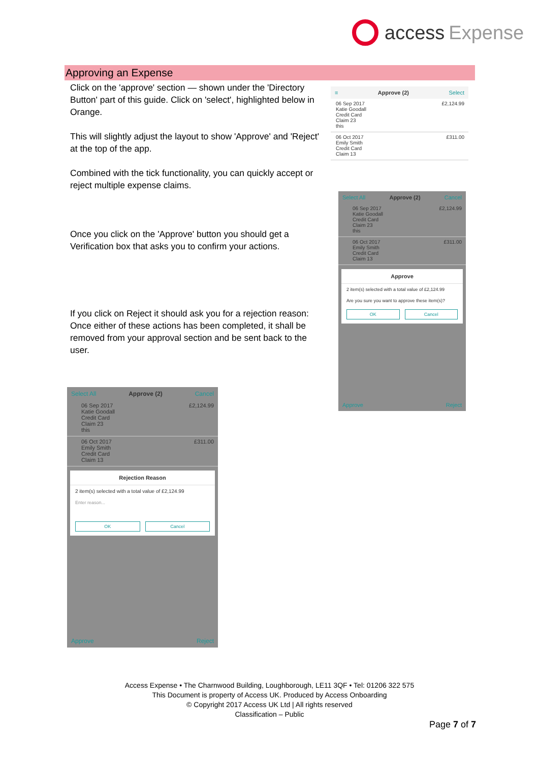access Expense
Approving an Expense
Click on the 'approve' section — shown under the 'Directory Button' part of this guide. Click on 'select', highlighted below in Orange.
This will slightly adjust the layout to show 'Approve' and 'Reject' at the top of the app.
Combined with the tick functionality, you can quickly accept or reject multiple expense claims.
Once you click on the 'Approve' button you should get a Verification box that asks you to confirm your actions.
If you click on Reject it should ask you for a rejection reason: Once either of these actions has been completed, it shall be removed from your approval section and be sent back to the user.
≡ Approve (2) Select
06 Sep 2017
Katie Goodall
Credit Card
Claim 23
this
£2,124.99
06 Oct 2017
Emily Smith
Credit Card
Claim 13
£311.00
Select All Approve (2) Cancel
06 Sep 2017
Katie Goodall
Credit Card
Claim 23
this
£2,124.99
06 Oct 2017
Emily Smith
Credit Card
Claim 13
£311.00
Approve
2 item(s) selected with a total value of £2,124.99
Are you sure you want to approve these item(s)?
OK Cancel
Approve Reject
Select All Approve (2) Cancel
06 Sep 2017
Katie Goodall
Credit Card
Claim 23
this
£2,124.99
06 Oct 2017
Emily Smith
Credit Card
Claim 13
£311.00
Rejection Reason
2 item(s) selected with a total value of £2,124.99
Enter reason...
OK Cancel
Approve Reject
Access Expense • The Charnwood Building, Loughborough, LE11 3QF • Tel: 01206 322 575
This Document is property of Access UK. Produced by Access Onboarding
© Copyright 2017 Access UK Ltd | All rights reserved
Classification – Public
Page 7 of 7